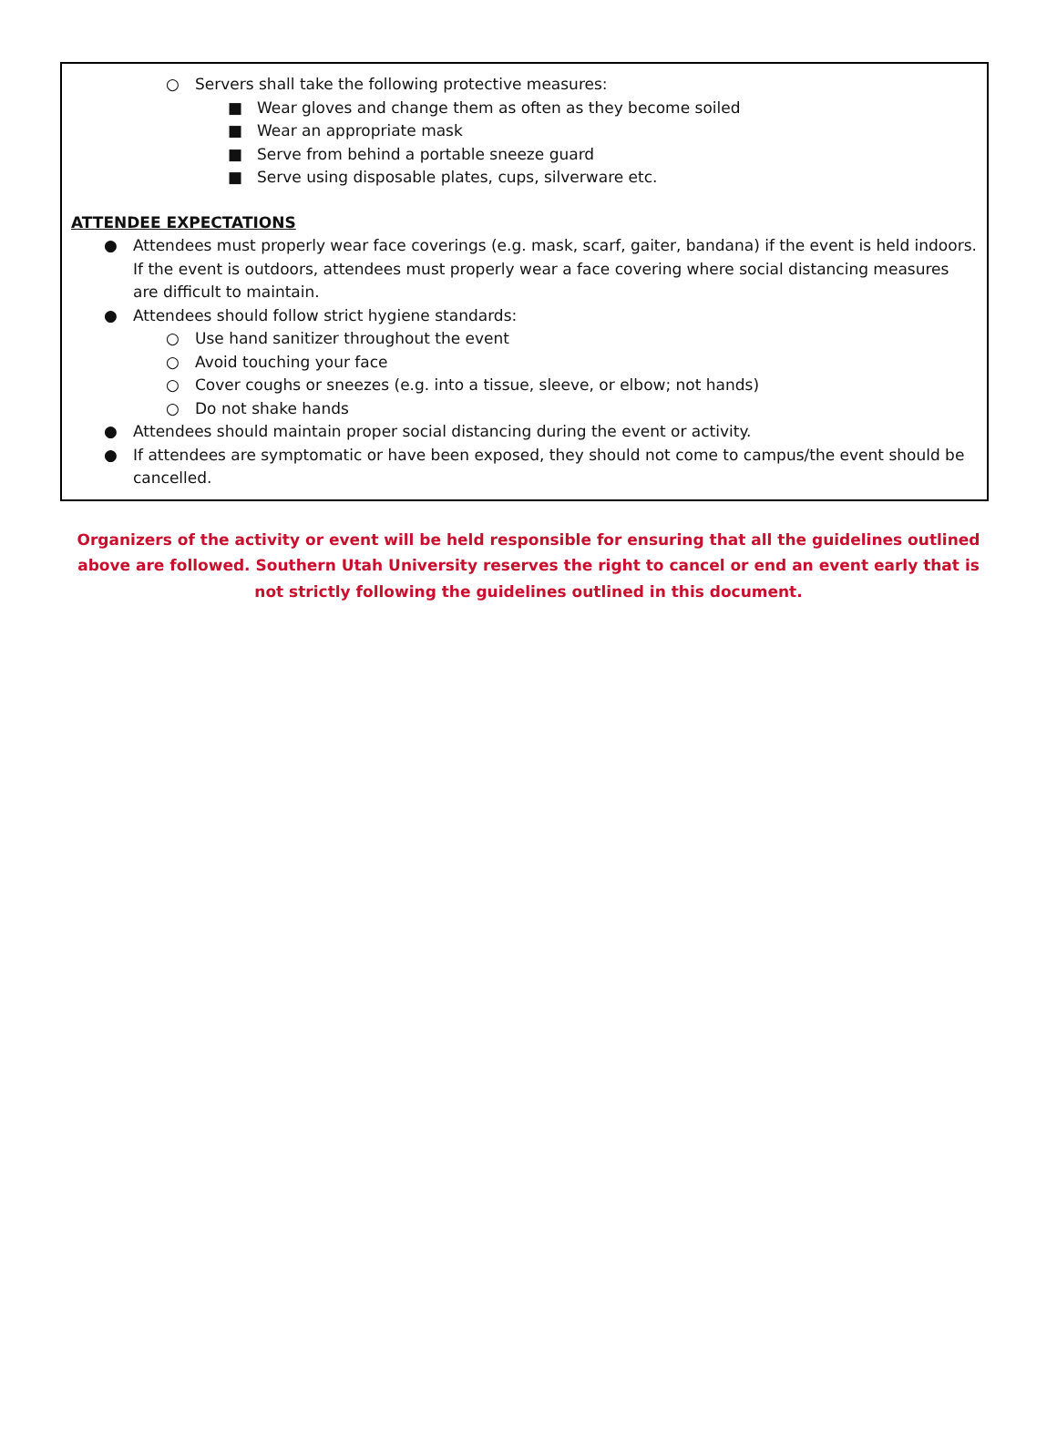○ Servers shall take the following protective measures:
■ Wear gloves and change them as often as they become soiled
■ Wear an appropriate mask
■ Serve from behind a portable sneeze guard
■ Serve using disposable plates, cups, silverware etc.
ATTENDEE EXPECTATIONS
● Attendees must properly wear face coverings (e.g. mask, scarf, gaiter, bandana) if the event is held indoors. If the event is outdoors, attendees must properly wear a face covering where social distancing measures are difficult to maintain.
● Attendees should follow strict hygiene standards:
○ Use hand sanitizer throughout the event
○ Avoid touching your face
○ Cover coughs or sneezes (e.g. into a tissue, sleeve, or elbow; not hands)
○ Do not shake hands
● Attendees should maintain proper social distancing during the event or activity.
● If attendees are symptomatic or have been exposed, they should not come to campus/the event should be cancelled.
Organizers of the activity or event will be held responsible for ensuring that all the guidelines outlined above are followed. Southern Utah University reserves the right to cancel or end an event early that is not strictly following the guidelines outlined in this document.